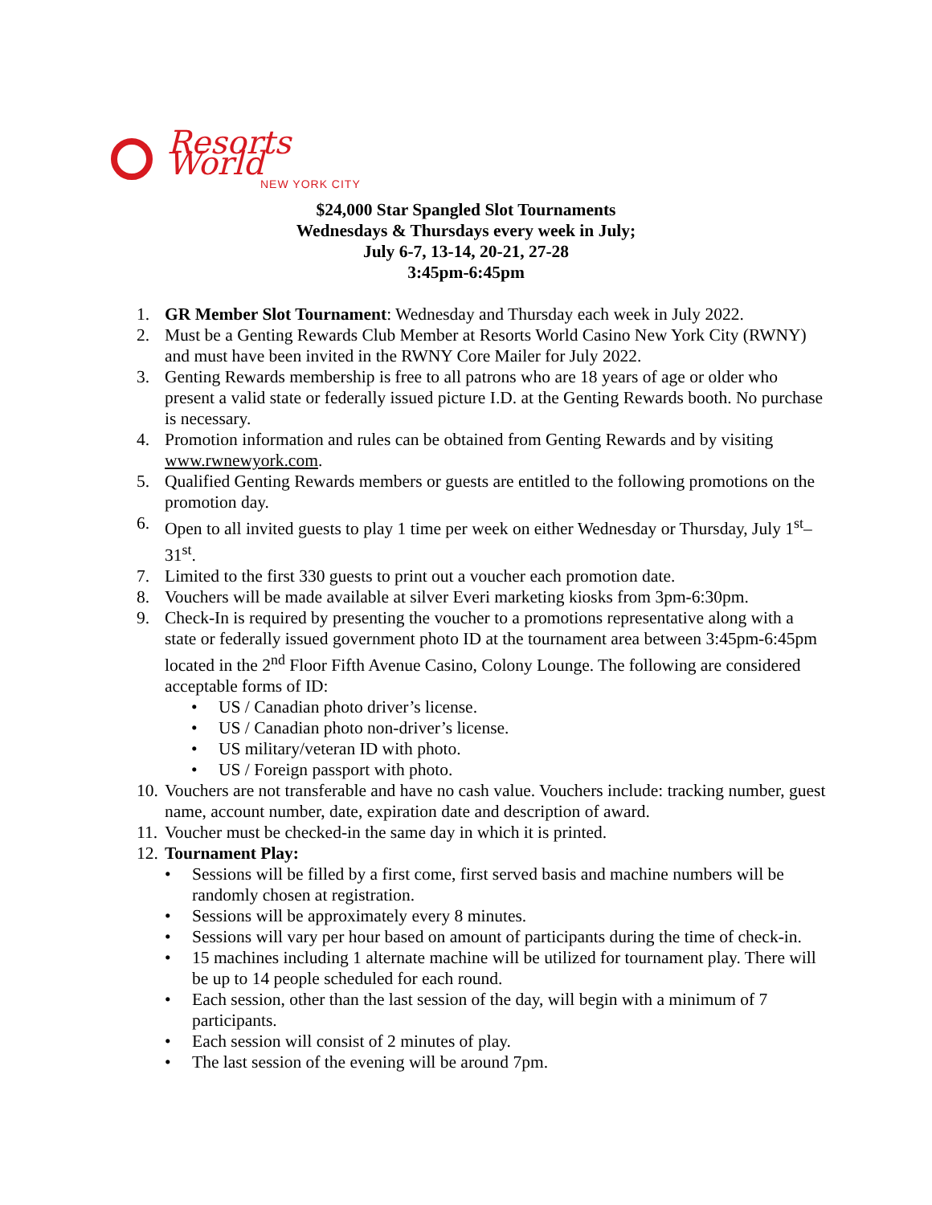Resorts World
NEW YORK CITY
$24,000 Star Spangled Slot Tournaments
Wednesdays & Thursdays every week in July;
July 6-7, 13-14, 20-21, 27-28
3:45pm-6:45pm
1. GR Member Slot Tournament: Wednesday and Thursday each week in July 2022.
2. Must be a Genting Rewards Club Member at Resorts World Casino New York City (RWNY) and must have been invited in the RWNY Core Mailer for July 2022.
3. Genting Rewards membership is free to all patrons who are 18 years of age or older who present a valid state or federally issued picture I.D. at the Genting Rewards booth. No purchase is necessary.
4. Promotion information and rules can be obtained from Genting Rewards and by visiting www.rwnewyork.com.
5. Qualified Genting Rewards members or guests are entitled to the following promotions on the promotion day.
6. Open to all invited guests to play 1 time per week on either Wednesday or Thursday, July 1<sup>st</sup>–31<sup>st</sup>.
7. Limited to the first 330 guests to print out a voucher each promotion date.
8. Vouchers will be made available at silver Everi marketing kiosks from 3pm-6:30pm.
9. Check-In is required by presenting the voucher to a promotions representative along with a state or federally issued government photo ID at the tournament area between 3:45pm-6:45pm located in the 2<sup>nd</sup> Floor Fifth Avenue Casino, Colony Lounge. The following are considered acceptable forms of ID:
• US / Canadian photo driver’s license.
• US / Canadian photo non-driver’s license.
• US military/veteran ID with photo.
• US / Foreign passport with photo.
10. Vouchers are not transferable and have no cash value. Vouchers include: tracking number, guest name, account number, date, expiration date and description of award.
11. Voucher must be checked-in the same day in which it is printed.
12. Tournament Play:
• Sessions will be filled by a first come, first served basis and machine numbers will be randomly chosen at registration.
• Sessions will be approximately every 8 minutes.
• Sessions will vary per hour based on amount of participants during the time of check-in.
• 15 machines including 1 alternate machine will be utilized for tournament play. There will be up to 14 people scheduled for each round.
• Each session, other than the last session of the day, will begin with a minimum of 7 participants.
• Each session will consist of 2 minutes of play.
• The last session of the evening will be around 7pm.